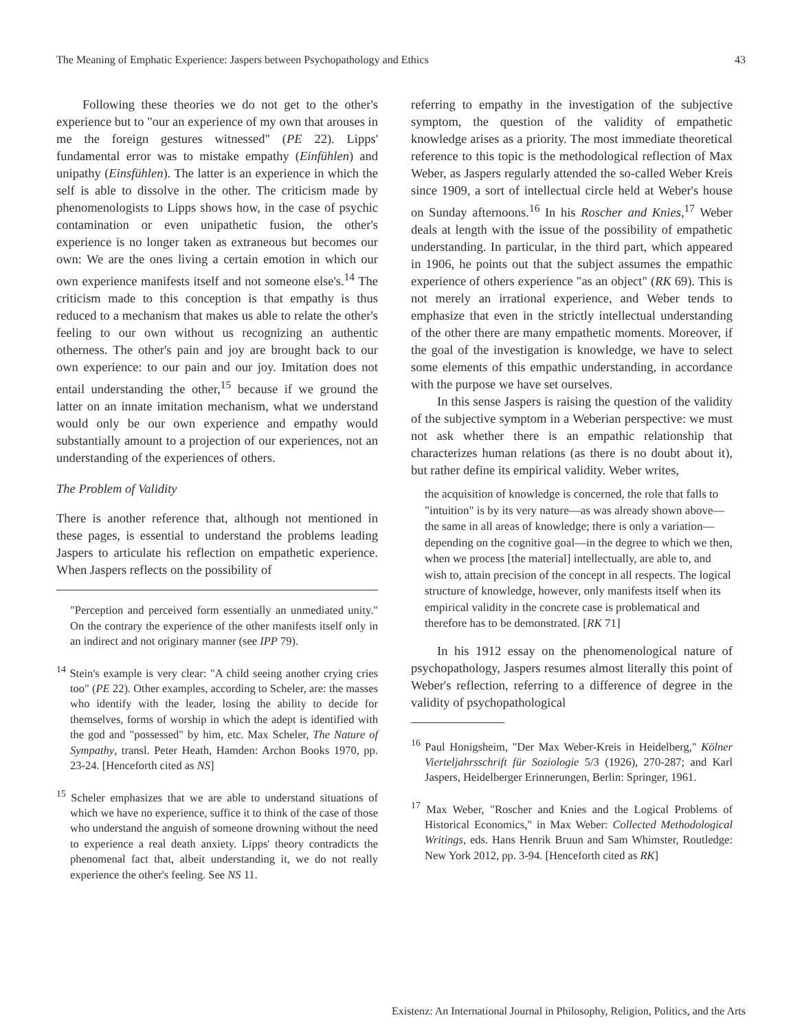The Meaning of Emphatic Experience: Jaspers between Psychopathology and Ethics 43
Following these theories we do not get to the other's experience but to "our an experience of my own that arouses in me the foreign gestures witnessed" (PE 22). Lipps' fundamental error was to mistake empathy (Einfühlen) and unipathy (Einsfühlen). The latter is an experience in which the self is able to dissolve in the other. The criticism made by phenomenologists to Lipps shows how, in the case of psychic contamination or even unipathetic fusion, the other's experience is no longer taken as extraneous but becomes our own: We are the ones living a certain emotion in which our own experience manifests itself and not someone else's.<sup>14</sup> The criticism made to this conception is that empathy is thus reduced to a mechanism that makes us able to relate the other's feeling to our own without us recognizing an authentic otherness. The other's pain and joy are brought back to our own experience: to our pain and our joy. Imitation does not entail understanding the other,<sup>15</sup> because if we ground the latter on an innate imitation mechanism, what we understand would only be our own experience and empathy would substantially amount to a projection of our experiences, not an understanding of the experiences of others.
The Problem of Validity
There is another reference that, although not mentioned in these pages, is essential to understand the problems leading Jaspers to articulate his reflection on empathetic experience. When Jaspers reflects on the possibility of
"Perception and perceived form essentially an unmediated unity." On the contrary the experience of the other manifests itself only in an indirect and not originary manner (see IPP 79).
<sup>14</sup> Stein's example is very clear: "A child seeing another crying cries too" (PE 22). Other examples, according to Scheler, are: the masses who identify with the leader, losing the ability to decide for themselves, forms of worship in which the adept is identified with the god and "possessed" by him, etc. Max Scheler, The Nature of Sympathy, transl. Peter Heath, Hamden: Archon Books 1970, pp. 23-24. [Henceforth cited as NS]
<sup>15</sup> Scheler emphasizes that we are able to understand situations of which we have no experience, suffice it to think of the case of those who understand the anguish of someone drowning without the need to experience a real death anxiety. Lipps' theory contradicts the phenomenal fact that, albeit understanding it, we do not really experience the other's feeling. See NS 11.
referring to empathy in the investigation of the subjective symptom, the question of the validity of empathetic knowledge arises as a priority. The most immediate theoretical reference to this topic is the methodological reflection of Max Weber, as Jaspers regularly attended the so-called Weber Kreis since 1909, a sort of intellectual circle held at Weber's house on Sunday afternoons.<sup>16</sup> In his Roscher and Knies,<sup>17</sup> Weber deals at length with the issue of the possibility of empathetic understanding. In particular, in the third part, which appeared in 1906, he points out that the subject assumes the empathic experience of others experience "as an object" (RK 69). This is not merely an irrational experience, and Weber tends to emphasize that even in the strictly intellectual understanding of the other there are many empathetic moments. Moreover, if the goal of the investigation is knowledge, we have to select some elements of this empathic understanding, in accordance with the purpose we have set ourselves.
In this sense Jaspers is raising the question of the validity of the subjective symptom in a Weberian perspective: we must not ask whether there is an empathic relationship that characterizes human relations (as there is no doubt about it), but rather define its empirical validity. Weber writes,
the acquisition of knowledge is concerned, the role that falls to "intuition" is by its very nature—as was already shown above—the same in all areas of knowledge; there is only a variation—depending on the cognitive goal—in the degree to which we then, when we process [the material] intellectually, are able to, and wish to, attain precision of the concept in all respects. The logical structure of knowledge, however, only manifests itself when its empirical validity in the concrete case is problematical and therefore has to be demonstrated. [RK 71]
In his 1912 essay on the phenomenological nature of psychopathology, Jaspers resumes almost literally this point of Weber's reflection, referring to a difference of degree in the validity of psychopathological
<sup>16</sup> Paul Honigsheim, "Der Max Weber-Kreis in Heidelberg," Kölner Vierteljahrsschrift für Soziologie 5/3 (1926), 270-287; and Karl Jaspers, Heidelberger Erinnerungen, Berlin: Springer, 1961.
<sup>17</sup> Max Weber, "Roscher and Knies and the Logical Problems of Historical Economics," in Max Weber: Collected Methodological Writings, eds. Hans Henrik Bruun and Sam Whimster, Routledge: New York 2012, pp. 3-94. [Henceforth cited as RK]
Existenz: An International Journal in Philosophy, Religion, Politics, and the Arts